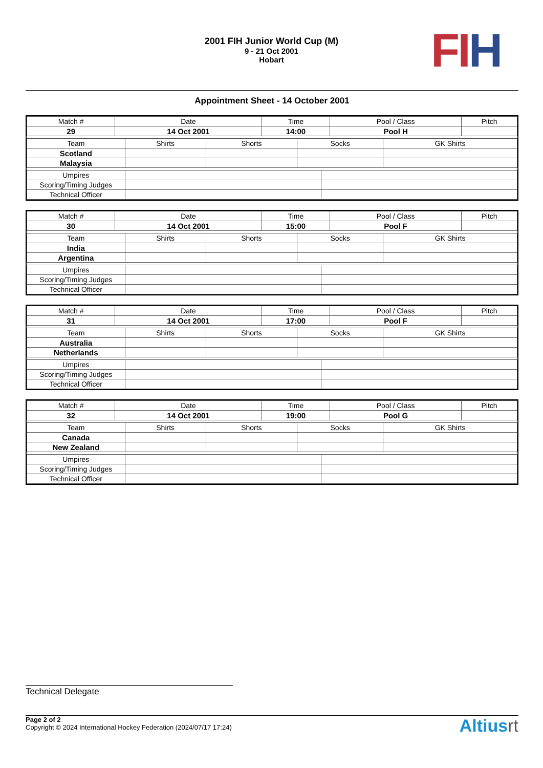2001 FIH Junior World Cup (M)
9 - 21 Oct 2001
Hobart
FI H
Appointment Sheet - 14 October 2001
| Match # | Date | Time | Pool / Class | Pitch |
| 29 | 14 Oct 2001 | 14:00 | Pool H | |
| Team | Shirts | Shorts | Socks | GK Shirts |
| Scotland | | | | |
| Malaysia | | | | |
| Umpires | | |
| Scoring/Timing Judges | | |
| Technical Officer | | |
| Match # | Date | Time | Pool / Class | Pitch |
| 30 | 14 Oct 2001 | 15:00 | Pool F | |
| Team | Shirts | Shorts | Socks | GK Shirts |
| India | | | | |
| Argentina | | | | |
| Umpires | | |
| Scoring/Timing Judges | | |
| Technical Officer | | |
| Match # | Date | Time | Pool / Class | Pitch |
| 31 | 14 Oct 2001 | 17:00 | Pool F | |
| Team | Shirts | Shorts | Socks | GK Shirts |
| Australia | | | | |
| Netherlands | | | | |
| Umpires | | |
| Scoring/Timing Judges | | |
| Technical Officer | | |
| Match # | Date | Time | Pool / Class | Pitch |
| 32 | 14 Oct 2001 | 19:00 | Pool G | |
| Team | Shirts | Shorts | Socks | GK Shirts |
| Canada | | | | |
| New Zealand | | | | |
| Umpires | | |
| Scoring/Timing Judges | | |
| Technical Officer | | |
Technical Delegate
Page 2 of 2
Copyright © 2024 International Hockey Federation (2024/07/17 17:24)
Altiusrt